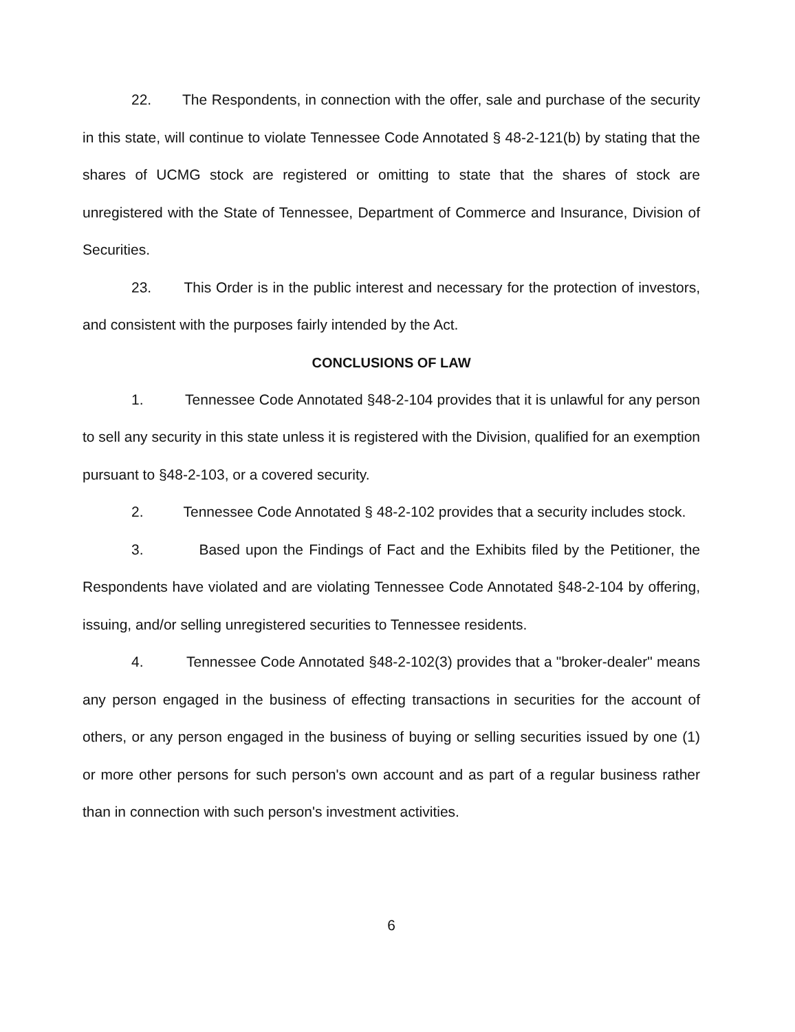22. The Respondents, in connection with the offer, sale and purchase of the security in this state, will continue to violate Tennessee Code Annotated § 48-2-121(b) by stating that the shares of UCMG stock are registered or omitting to state that the shares of stock are unregistered with the State of Tennessee, Department of Commerce and Insurance, Division of Securities.
23. This Order is in the public interest and necessary for the protection of investors, and consistent with the purposes fairly intended by the Act.
CONCLUSIONS OF LAW
1. Tennessee Code Annotated §48-2-104 provides that it is unlawful for any person to sell any security in this state unless it is registered with the Division, qualified for an exemption pursuant to §48-2-103, or a covered security.
2. Tennessee Code Annotated § 48-2-102 provides that a security includes stock.
3. Based upon the Findings of Fact and the Exhibits filed by the Petitioner, the Respondents have violated and are violating Tennessee Code Annotated §48-2-104 by offering, issuing, and/or selling unregistered securities to Tennessee residents.
4. Tennessee Code Annotated §48-2-102(3) provides that a "broker-dealer" means any person engaged in the business of effecting transactions in securities for the account of others, or any person engaged in the business of buying or selling securities issued by one (1) or more other persons for such person's own account and as part of a regular business rather than in connection with such person's investment activities.
6